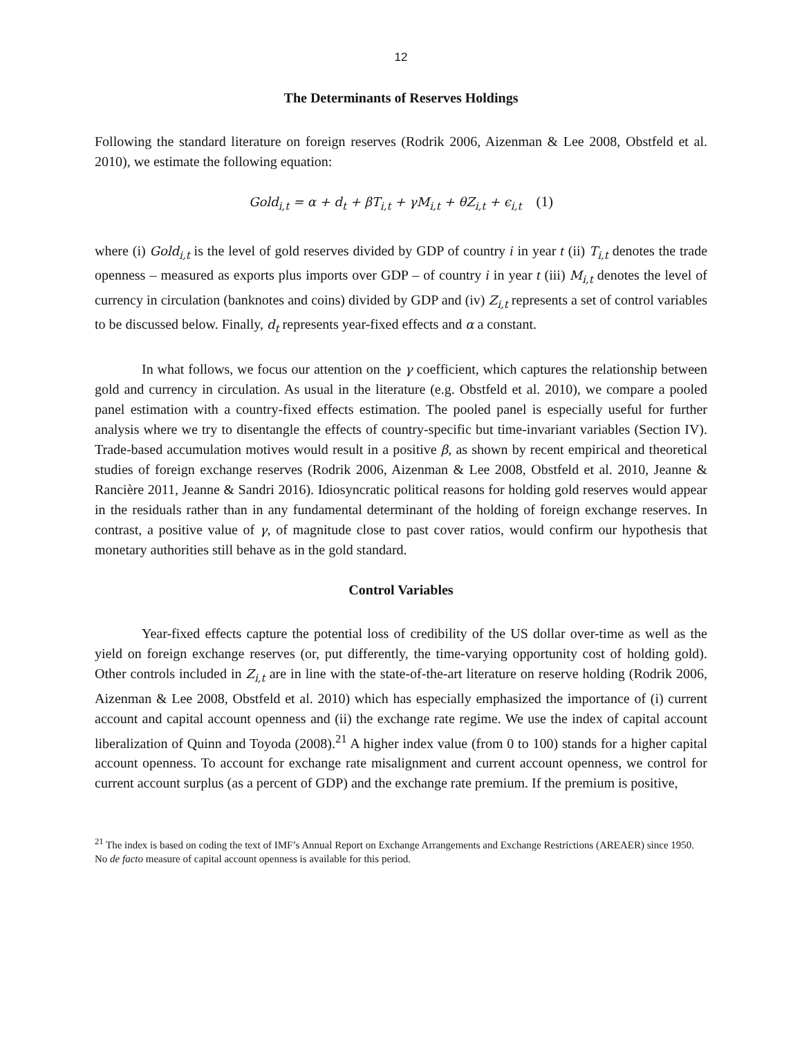12
The Determinants of Reserves Holdings
Following the standard literature on foreign reserves (Rodrik 2006, Aizenman & Lee 2008, Obstfeld et al. 2010), we estimate the following equation:
Gold<sub>i,t</sub> = α + d<sub>t</sub> + βT<sub>i,t</sub> + γM<sub>i,t</sub> + θZ<sub>i,t</sub> + ϵ<sub>i,t</sub> (1)
where (i) Gold<sub>i,t</sub> is the level of gold reserves divided by GDP of country i in year t (ii) T<sub>i,t</sub> denotes the trade openness – measured as exports plus imports over GDP – of country i in year t (iii) M<sub>i,t</sub> denotes the level of currency in circulation (banknotes and coins) divided by GDP and (iv) Z<sub>i,t</sub> represents a set of control variables to be discussed below. Finally, d<sub>t</sub> represents year-fixed effects and α a constant.
In what follows, we focus our attention on the γ coefficient, which captures the relationship between gold and currency in circulation. As usual in the literature (e.g. Obstfeld et al. 2010), we compare a pooled panel estimation with a country-fixed effects estimation. The pooled panel is especially useful for further analysis where we try to disentangle the effects of country-specific but time-invariant variables (Section IV). Trade-based accumulation motives would result in a positive β, as shown by recent empirical and theoretical studies of foreign exchange reserves (Rodrik 2006, Aizenman & Lee 2008, Obstfeld et al. 2010, Jeanne & Rancière 2011, Jeanne & Sandri 2016). Idiosyncratic political reasons for holding gold reserves would appear in the residuals rather than in any fundamental determinant of the holding of foreign exchange reserves. In contrast, a positive value of γ, of magnitude close to past cover ratios, would confirm our hypothesis that monetary authorities still behave as in the gold standard.
Control Variables
Year-fixed effects capture the potential loss of credibility of the US dollar over-time as well as the yield on foreign exchange reserves (or, put differently, the time-varying opportunity cost of holding gold). Other controls included in Z<sub>i,t</sub> are in line with the state-of-the-art literature on reserve holding (Rodrik 2006, Aizenman & Lee 2008, Obstfeld et al. 2010) which has especially emphasized the importance of (i) current account and capital account openness and (ii) the exchange rate regime. We use the index of capital account liberalization of Quinn and Toyoda (2008).<sup>21</sup> A higher index value (from 0 to 100) stands for a higher capital account openness. To account for exchange rate misalignment and current account openness, we control for current account surplus (as a percent of GDP) and the exchange rate premium. If the premium is positive,
<sup>21</sup> The index is based on coding the text of IMF’s Annual Report on Exchange Arrangements and Exchange Restrictions (AREAER) since 1950. No de facto measure of capital account openness is available for this period.